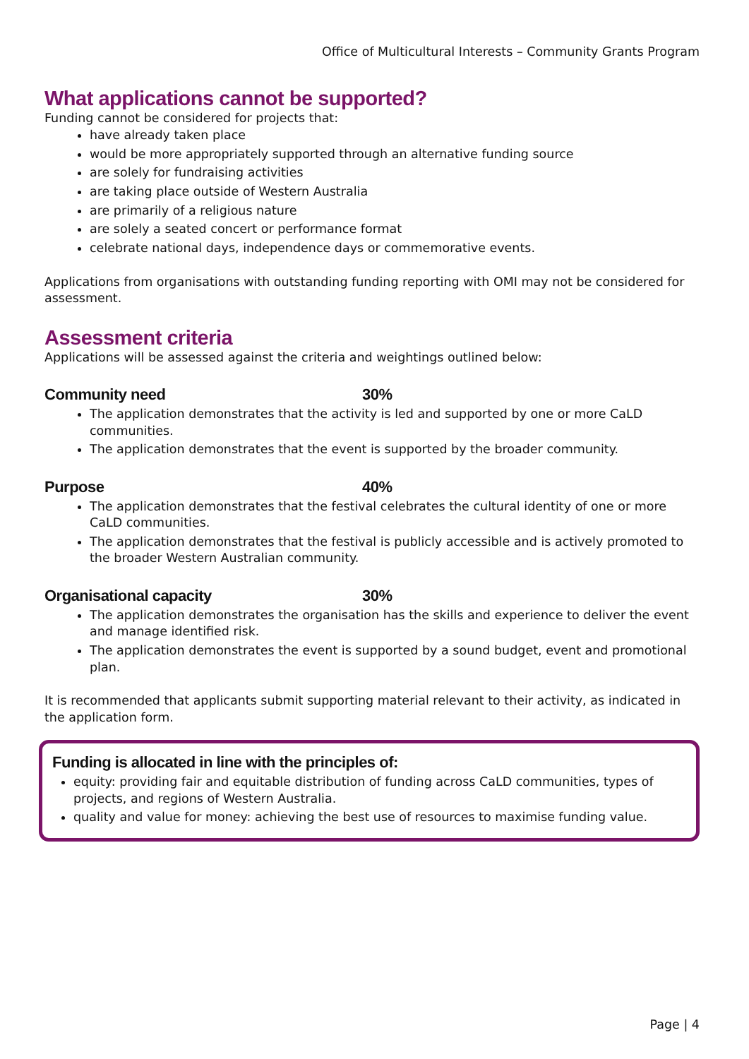Office of Multicultural Interests – Community Grants Program
What applications cannot be supported?
Funding cannot be considered for projects that:
have already taken place
would be more appropriately supported through an alternative funding source
are solely for fundraising activities
are taking place outside of Western Australia
are primarily of a religious nature
are solely a seated concert or performance format
celebrate national days, independence days or commemorative events.
Applications from organisations with outstanding funding reporting with OMI may not be considered for assessment.
Assessment criteria
Applications will be assessed against the criteria and weightings outlined below:
Community need 30%
The application demonstrates that the activity is led and supported by one or more CaLD communities.
The application demonstrates that the event is supported by the broader community.
Purpose 40%
The application demonstrates that the festival celebrates the cultural identity of one or more CaLD communities.
The application demonstrates that the festival is publicly accessible and is actively promoted to the broader Western Australian community.
Organisational capacity 30%
The application demonstrates the organisation has the skills and experience to deliver the event and manage identified risk.
The application demonstrates the event is supported by a sound budget, event and promotional plan.
It is recommended that applicants submit supporting material relevant to their activity, as indicated in the application form.
Funding is allocated in line with the principles of:
equity: providing fair and equitable distribution of funding across CaLD communities, types of projects, and regions of Western Australia.
quality and value for money: achieving the best use of resources to maximise funding value.
Page | 4